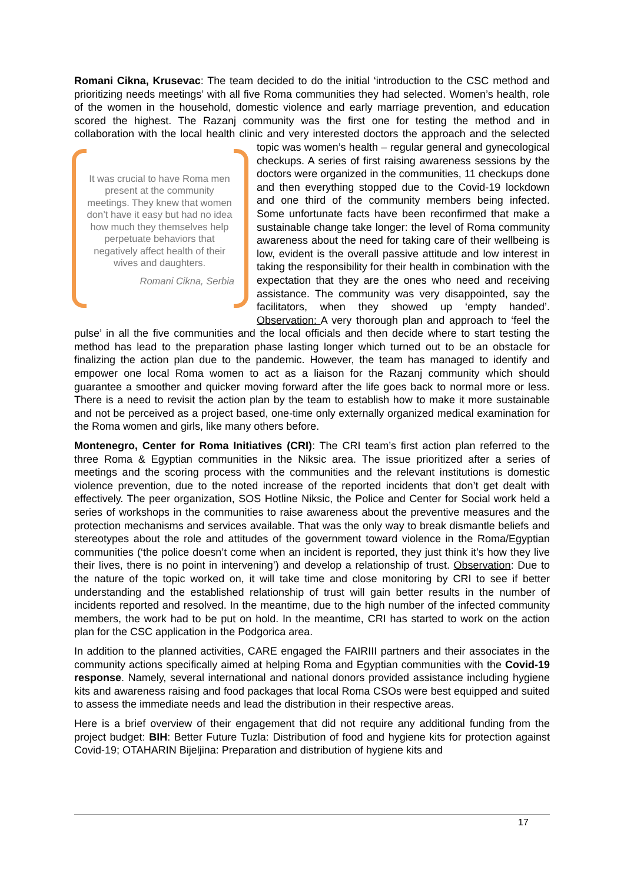Romani Cikna, Krusevac: The team decided to do the initial ‘introduction to the CSC method and prioritizing needs meetings’ with all five Roma communities they had selected. Women’s health, role of the women in the household, domestic violence and early marriage prevention, and education scored the highest. The Razanj community was the first one for testing the method and in collaboration with the local health clinic and very interested doctors the approach and the selected topic was women’s health – regular general and gynecological It was crucial to have Roma men present at the community meetings. They knew that women don’t have it easy but had no idea how much they themselves help perpetuate behaviors that negatively affect health of their wives and daughters.
Romani Cikna, Serbia checkups. A series of first raising awareness sessions by the doctors were organized in the communities, 11 checkups done and then everything stopped due to the Covid-19 lockdown and one third of the community members being infected. Some unfortunate facts have been reconfirmed that make a sustainable change take longer: the level of Roma community awareness about the need for taking care of their wellbeing is low, evident is the overall passive attitude and low interest in taking the responsibility for their health in combination with the expectation that they are the ones who need and receiving assistance. The community was very disappointed, say the facilitators, when they showed up ‘empty handed’. Observation: A very thorough plan and approach to ‘feel the pulse’ in all the five communities and the local officials and then decide where to start testing the method has lead to the preparation phase lasting longer which turned out to be an obstacle for finalizing the action plan due to the pandemic. However, the team has managed to identify and empower one local Roma women to act as a liaison for the Razanj community which should guarantee a smoother and quicker moving forward after the life goes back to normal more or less. There is a need to revisit the action plan by the team to establish how to make it more sustainable and not be perceived as a project based, one-time only externally organized medical examination for the Roma women and girls, like many others before.
Montenegro, Center for Roma Initiatives (CRI): The CRI team’s first action plan referred to the three Roma & Egyptian communities in the Niksic area. The issue prioritized after a series of meetings and the scoring process with the communities and the relevant institutions is domestic violence prevention, due to the noted increase of the reported incidents that don’t get dealt with effectively. The peer organization, SOS Hotline Niksic, the Police and Center for Social work held a series of workshops in the communities to raise awareness about the preventive measures and the protection mechanisms and services available. That was the only way to break dismantle beliefs and stereotypes about the role and attitudes of the government toward violence in the Roma/Egyptian communities (‘the police doesn’t come when an incident is reported, they just think it’s how they live their lives, there is no point in intervening’) and develop a relationship of trust. Observation: Due to the nature of the topic worked on, it will take time and close monitoring by CRI to see if better understanding and the established relationship of trust will gain better results in the number of incidents reported and resolved. In the meantime, due to the high number of the infected community members, the work had to be put on hold. In the meantime, CRI has started to work on the action plan for the CSC application in the Podgorica area.
In addition to the planned activities, CARE engaged the FAIRIII partners and their associates in the community actions specifically aimed at helping Roma and Egyptian communities with the Covid-19 response. Namely, several international and national donors provided assistance including hygiene kits and awareness raising and food packages that local Roma CSOs were best equipped and suited to assess the immediate needs and lead the distribution in their respective areas.
Here is a brief overview of their engagement that did not require any additional funding from the project budget: BIH: Better Future Tuzla: Distribution of food and hygiene kits for protection against Covid-19; OTAHARIN Bijeljina: Preparation and distribution of hygiene kits and
17